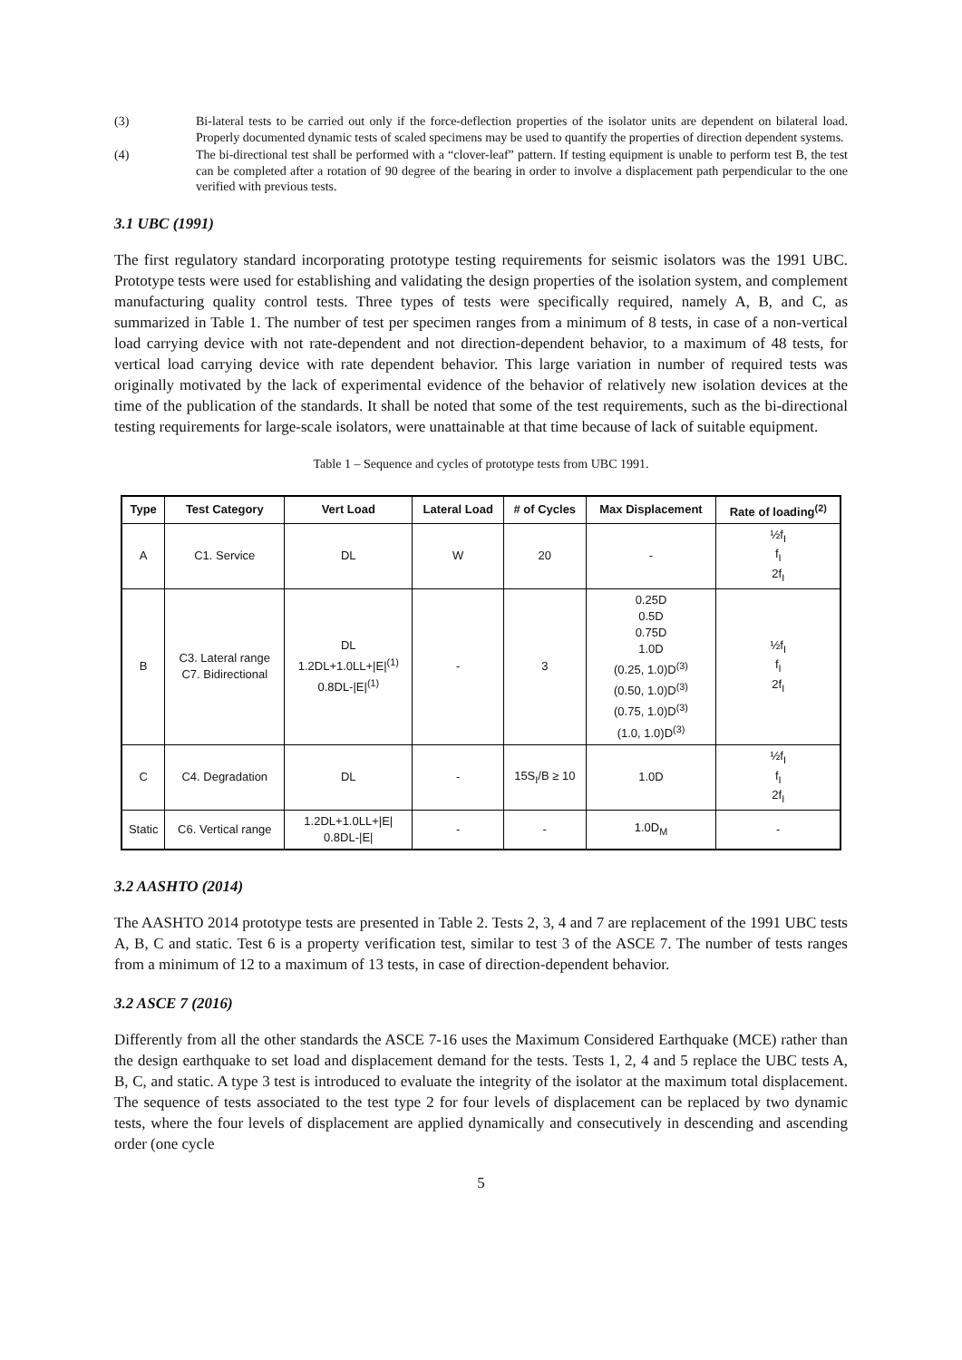(3) Bi-lateral tests to be carried out only if the force-deflection properties of the isolator units are dependent on bilateral load. Properly documented dynamic tests of scaled specimens may be used to quantify the properties of direction dependent systems.
(4) The bi-directional test shall be performed with a “clover-leaf” pattern. If testing equipment is unable to perform test B, the test can be completed after a rotation of 90 degree of the bearing in order to involve a displacement path perpendicular to the one verified with previous tests.
3.1 UBC (1991)
The first regulatory standard incorporating prototype testing requirements for seismic isolators was the 1991 UBC. Prototype tests were used for establishing and validating the design properties of the isolation system, and complement manufacturing quality control tests. Three types of tests were specifically required, namely A, B, and C, as summarized in Table 1. The number of test per specimen ranges from a minimum of 8 tests, in case of a non-vertical load carrying device with not rate-dependent and not direction-dependent behavior, to a maximum of 48 tests, for vertical load carrying device with rate dependent behavior. This large variation in number of required tests was originally motivated by the lack of experimental evidence of the behavior of relatively new isolation devices at the time of the publication of the standards. It shall be noted that some of the test requirements, such as the bi-directional testing requirements for large-scale isolators, were unattainable at that time because of lack of suitable equipment.
Table 1 – Sequence and cycles of prototype tests from UBC 1991.
| Type | Test Category | Vert Load | Lateral Load | # of Cycles | Max Displacement | Rate of loading<sup>(2)</sup> |
| --- | --- | --- | --- | --- | --- | --- |
| A | C1. Service | DL | W | 20 | - | ½f<sub>I</sub> f<sub>I</sub> 2f<sub>I</sub> |
| B | C3. Lateral range C7. Bidirectional | DL 1.2DL+1.0LL+/E/<sup>(1)</sup> 0.8DL-/E/<sup>(1)</sup> | - | 3 | 0.25D 0.5D 0.75D 1.0D (0.25, 1.0)D<sup>(3)</sup> (0.50, 1.0)D<sup>(3)</sup> (0.75, 1.0)D<sup>(3)</sup> (1.0, 1.0)D<sup>(3)</sup> | ½f<sub>I</sub> f<sub>I</sub> 2f<sub>I</sub> |
| C | C4. Degradation | DL | - | 15S<sub>I</sub>/B ≥ 10 | 1.0D | ½f<sub>I</sub> f<sub>I</sub> 2f<sub>I</sub> |
| Static | C6. Vertical range | 1.2DL+1.0LL+/E/ 0.8DL-/E/ | - | - | 1.0D<sub>M</sub> | - |
3.2 AASHTO (2014)
The AASHTO 2014 prototype tests are presented in Table 2. Tests 2, 3, 4 and 7 are replacement of the 1991 UBC tests A, B, C and static. Test 6 is a property verification test, similar to test 3 of the ASCE 7. The number of tests ranges from a minimum of 12 to a maximum of 13 tests, in case of direction-dependent behavior.
3.2 ASCE 7 (2016)
Differently from all the other standards the ASCE 7-16 uses the Maximum Considered Earthquake (MCE) rather than the design earthquake to set load and displacement demand for the tests. Tests 1, 2, 4 and 5 replace the UBC tests A, B, C, and static. A type 3 test is introduced to evaluate the integrity of the isolator at the maximum total displacement. The sequence of tests associated to the test type 2 for four levels of displacement can be replaced by two dynamic tests, where the four levels of displacement are applied dynamically and consecutively in descending and ascending order (one cycle
5